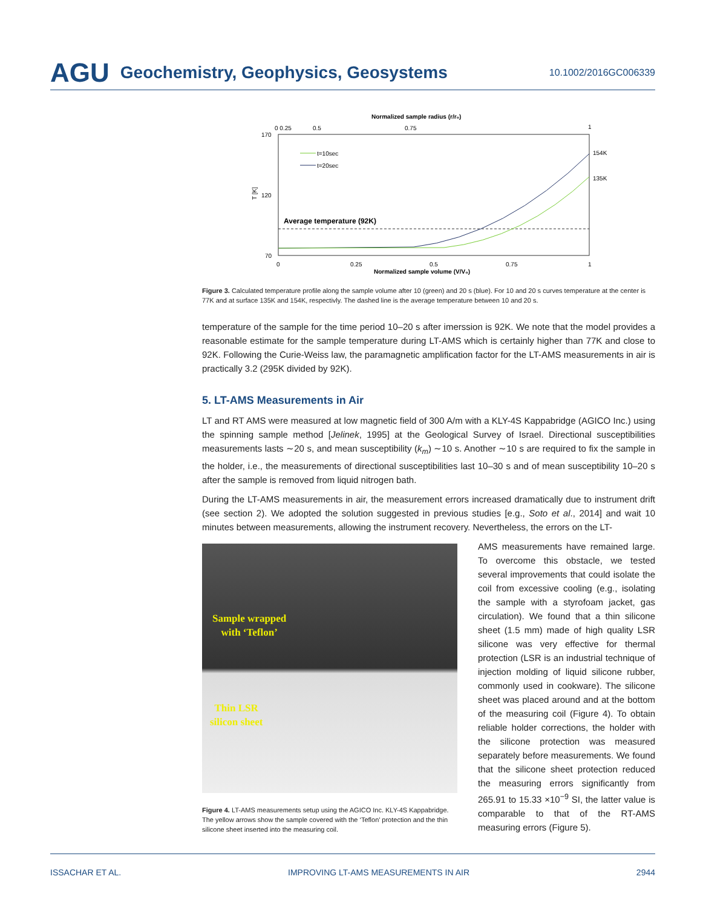AGU Geochemistry, Geophysics, Geosystems 10.1002/2016GC006339
Normalized sample radius (r/r₀)
0 0.25
0.5
0.75
1
170
120
70
T [K]
t=10sec
t=20sec
Average temperature (92K)
154K
135K
0
0.25
0.5
0.75
1
Normalized sample volume (V/V₀)
Figure 3. Calculated temperature profile along the sample volume after 10 (green) and 20 s (blue). For 10 and 20 s curves temperature at the center is 77K and at surface 135K and 154K, respectivly. The dashed line is the average temperature between 10 and 20 s.
temperature of the sample for the time period 10–20 s after imerssion is 92K. We note that the model provides a reasonable estimate for the sample temperature during LT-AMS which is certainly higher than 77K and close to 92K. Following the Curie-Weiss law, the paramagnetic amplification factor for the LT-AMS measurements in air is practically 3.2 (295K divided by 92K).
5. LT-AMS Measurements in Air
LT and RT AMS were measured at low magnetic field of 300 A/m with a KLY-4S Kappabridge (AGICO Inc.) using the spinning sample method [Jelinek, 1995] at the Geological Survey of Israel. Directional susceptibilities measurements lasts ∼20 s, and mean susceptibility (k<sub>m</sub>) ∼10 s. Another ∼10 s are required to fix the sample in the holder, i.e., the measurements of directional susceptibilities last 10–30 s and of mean susceptibility 10–20 s after the sample is removed from liquid nitrogen bath.
During the LT-AMS measurements in air, the measurement errors increased dramatically due to instrument drift (see section 2). We adopted the solution suggested in previous studies [e.g., Soto et al., 2014] and wait 10 minutes between measurements, allowing the instrument recovery. Nevertheless, the errors on the LT-
Sample wrapped
with ‘Teflon’
Thin LSR
silicon sheet
Figure 4. LT-AMS measurements setup using the AGICO Inc. KLY-4S Kappabridge. The yellow arrows show the sample covered with the ‘Teflon’ protection and the thin silicone sheet inserted into the measuring coil.
AMS measurements have remained large. To overcome this obstacle, we tested several improvements that could isolate the coil from excessive cooling (e.g., isolating the sample with a styrofoam jacket, gas circulation). We found that a thin silicone sheet (1.5 mm) made of high quality LSR silicone was very effective for thermal protection (LSR is an industrial technique of injection molding of liquid silicone rubber, commonly used in cookware). The silicone sheet was placed around and at the bottom of the measuring coil (Figure 4). To obtain reliable holder corrections, the holder with the silicone protection was measured separately before measurements. We found that the silicone sheet protection reduced the measuring errors significantly from 265.91 to 15.33 ×10<sup>−9</sup> SI, the latter value is comparable to that of the RT-AMS measuring errors (Figure 5).
ISSACHAR ET AL. IMPROVING LT-AMS MEASUREMENTS IN AIR 2944